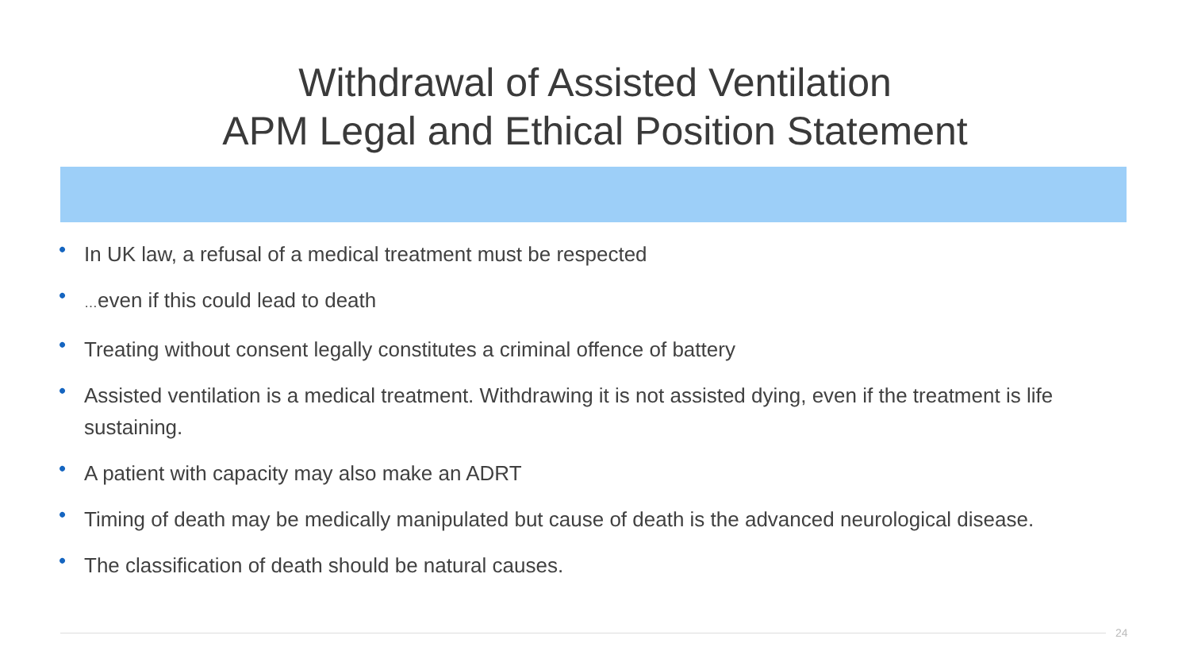Withdrawal of Assisted Ventilation
APM Legal and Ethical Position Statement
• In UK law, a refusal of a medical treatment must be respected
• …even if this could lead to death
• Treating without consent legally constitutes a criminal offence of battery
• Assisted ventilation is a medical treatment. Withdrawing it is not assisted dying, even if the treatment is life sustaining.
• A patient with capacity may also make an ADRT
• Timing of death may be medically manipulated but cause of death is the advanced neurological disease.
• The classification of death should be natural causes.
24